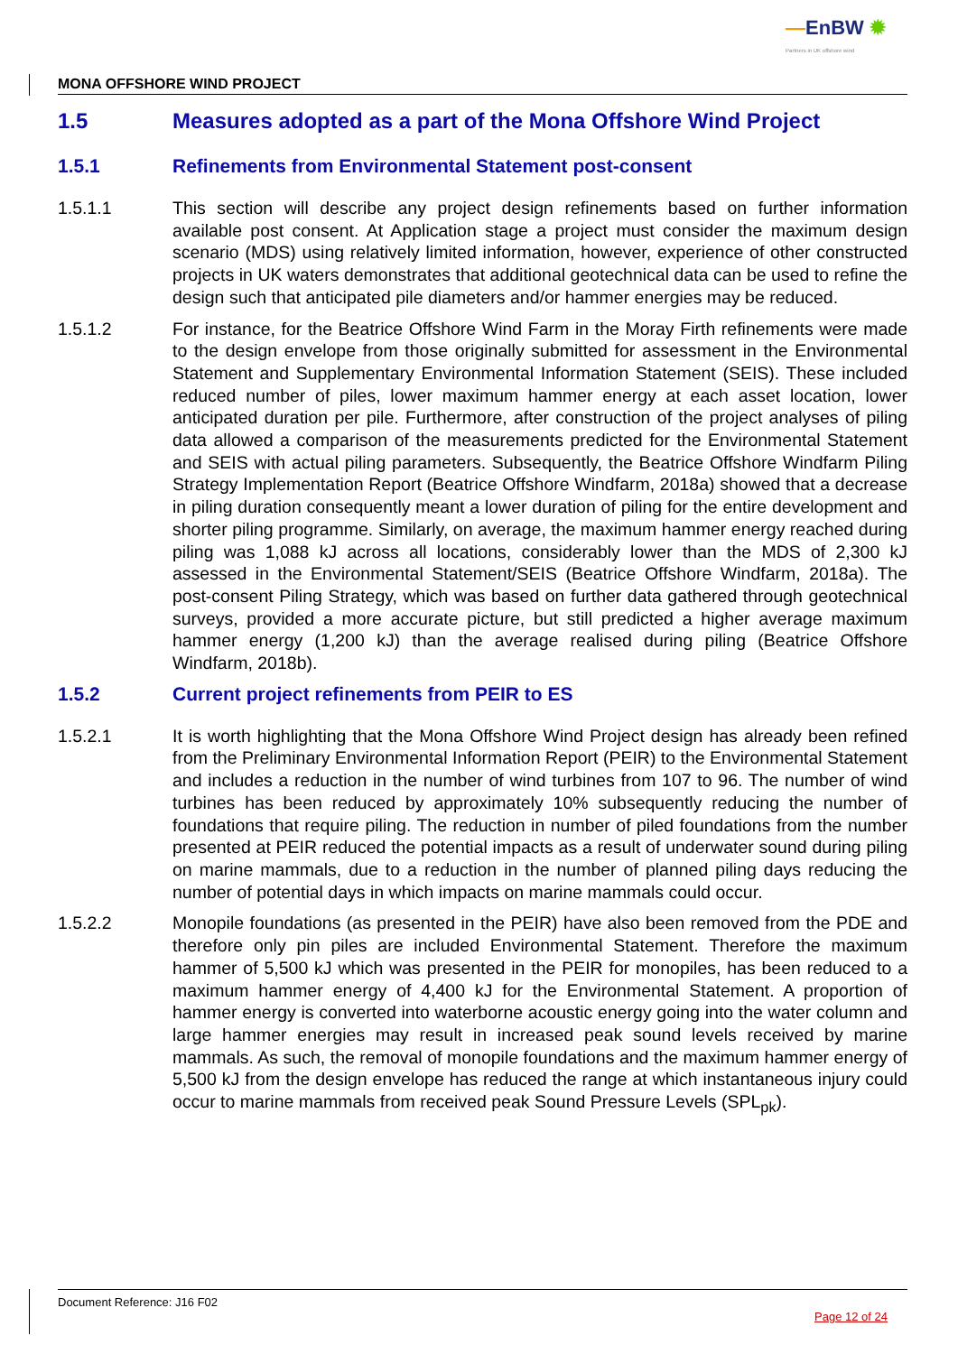—EnBW ✹
Partners in UK offshore wind
MONA OFFSHORE WIND PROJECT
1.5 Measures adopted as a part of the Mona Offshore Wind Project
1.5.1 Refinements from Environmental Statement post-consent
1.5.1.1 This section will describe any project design refinements based on further information available post consent. At Application stage a project must consider the maximum design scenario (MDS) using relatively limited information, however, experience of other constructed projects in UK waters demonstrates that additional geotechnical data can be used to refine the design such that anticipated pile diameters and/or hammer energies may be reduced.
1.5.1.2 For instance, for the Beatrice Offshore Wind Farm in the Moray Firth refinements were made to the design envelope from those originally submitted for assessment in the Environmental Statement and Supplementary Environmental Information Statement (SEIS). These included reduced number of piles, lower maximum hammer energy at each asset location, lower anticipated duration per pile. Furthermore, after construction of the project analyses of piling data allowed a comparison of the measurements predicted for the Environmental Statement and SEIS with actual piling parameters. Subsequently, the Beatrice Offshore Windfarm Piling Strategy Implementation Report (Beatrice Offshore Windfarm, 2018a) showed that a decrease in piling duration consequently meant a lower duration of piling for the entire development and shorter piling programme. Similarly, on average, the maximum hammer energy reached during piling was 1,088 kJ across all locations, considerably lower than the MDS of 2,300 kJ assessed in the Environmental Statement/SEIS (Beatrice Offshore Windfarm, 2018a). The post-consent Piling Strategy, which was based on further data gathered through geotechnical surveys, provided a more accurate picture, but still predicted a higher average maximum hammer energy (1,200 kJ) than the average realised during piling (Beatrice Offshore Windfarm, 2018b).
1.5.2 Current project refinements from PEIR to ES
1.5.2.1 It is worth highlighting that the Mona Offshore Wind Project design has already been refined from the Preliminary Environmental Information Report (PEIR) to the Environmental Statement and includes a reduction in the number of wind turbines from 107 to 96. The number of wind turbines has been reduced by approximately 10% subsequently reducing the number of foundations that require piling. The reduction in number of piled foundations from the number presented at PEIR reduced the potential impacts as a result of underwater sound during piling on marine mammals, due to a reduction in the number of planned piling days reducing the number of potential days in which impacts on marine mammals could occur.
1.5.2.2 Monopile foundations (as presented in the PEIR) have also been removed from the PDE and therefore only pin piles are included Environmental Statement. Therefore the maximum hammer of 5,500 kJ which was presented in the PEIR for monopiles, has been reduced to a maximum hammer energy of 4,400 kJ for the Environmental Statement. A proportion of hammer energy is converted into waterborne acoustic energy going into the water column and large hammer energies may result in increased peak sound levels received by marine mammals. As such, the removal of monopile foundations and the maximum hammer energy of 5,500 kJ from the design envelope has reduced the range at which instantaneous injury could occur to marine mammals from received peak Sound Pressure Levels (SPL<sub>pk</sub>).
Document Reference: J16 F02
Page 12 of 24